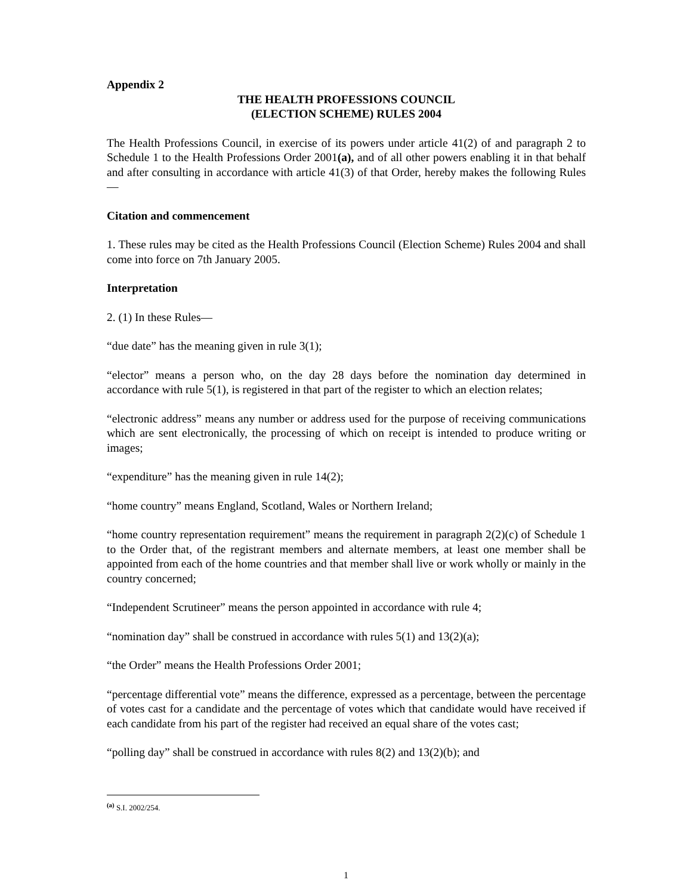Appendix 2
THE HEALTH PROFESSIONS COUNCIL
(ELECTION SCHEME) RULES 2004
The Health Professions Council, in exercise of its powers under article 41(2) of and paragraph 2 to Schedule 1 to the Health Professions Order 2001(a), and of all other powers enabling it in that behalf and after consulting in accordance with article 41(3) of that Order, hereby makes the following Rules—
Citation and commencement
1. These rules may be cited as the Health Professions Council (Election Scheme) Rules 2004 and shall come into force on 7th January 2005.
Interpretation
2. (1) In these Rules—
“due date” has the meaning given in rule 3(1);
“elector” means a person who, on the day 28 days before the nomination day determined in accordance with rule 5(1), is registered in that part of the register to which an election relates;
“electronic address” means any number or address used for the purpose of receiving communications which are sent electronically, the processing of which on receipt is intended to produce writing or images;
“expenditure” has the meaning given in rule 14(2);
“home country” means England, Scotland, Wales or Northern Ireland;
“home country representation requirement” means the requirement in paragraph 2(2)(c) of Schedule 1 to the Order that, of the registrant members and alternate members, at least one member shall be appointed from each of the home countries and that member shall live or work wholly or mainly in the country concerned;
“Independent Scrutineer” means the person appointed in accordance with rule 4;
“nomination day” shall be construed in accordance with rules 5(1) and 13(2)(a);
“the Order” means the Health Professions Order 2001;
“percentage differential vote” means the difference, expressed as a percentage, between the percentage of votes cast for a candidate and the percentage of votes which that candidate would have received if each candidate from his part of the register had received an equal share of the votes cast;
“polling day” shall be construed in accordance with rules 8(2) and 13(2)(b); and
<sup>(a)</sup> S.I. 2002/254.
1